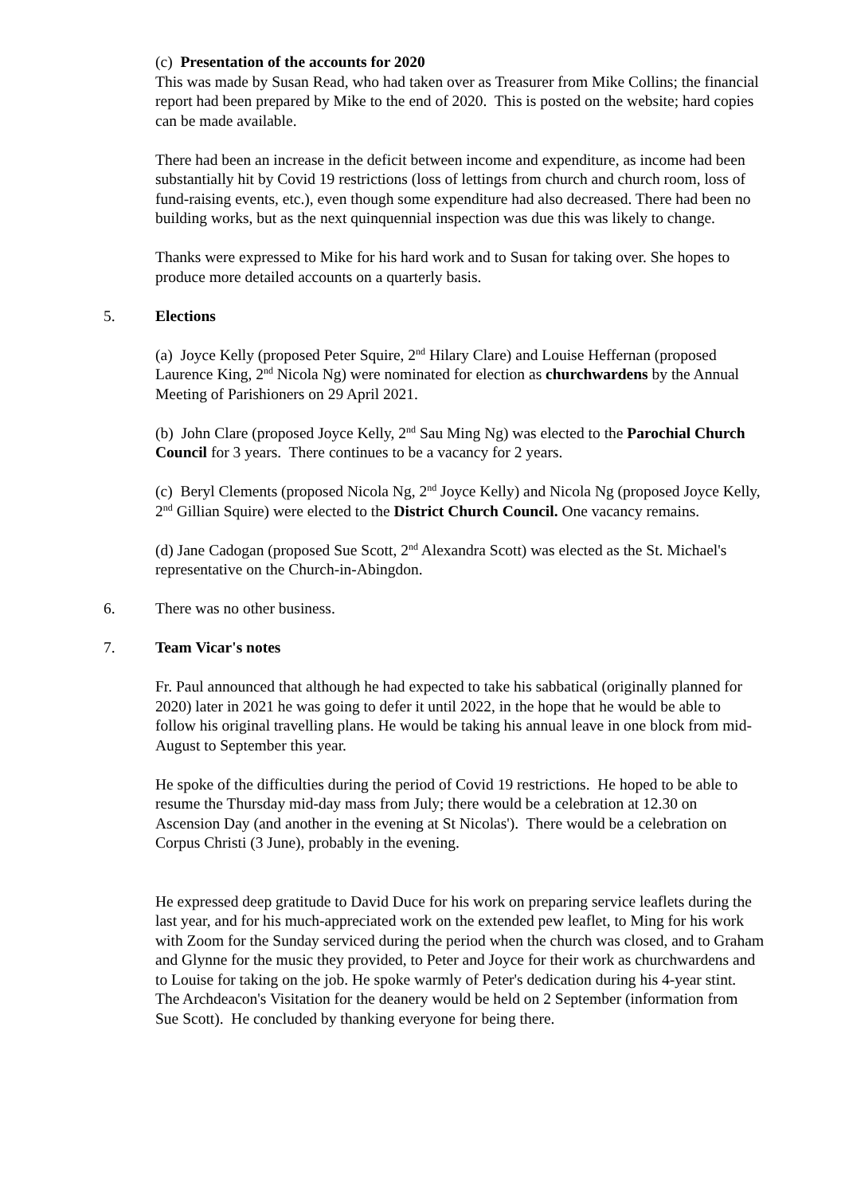(c) Presentation of the accounts for 2020
This was made by Susan Read, who had taken over as Treasurer from Mike Collins; the financial report had been prepared by Mike to the end of 2020. This is posted on the website; hard copies can be made available.
There had been an increase in the deficit between income and expenditure, as income had been substantially hit by Covid 19 restrictions (loss of lettings from church and church room, loss of fund-raising events, etc.), even though some expenditure had also decreased. There had been no building works, but as the next quinquennial inspection was due this was likely to change.
Thanks were expressed to Mike for his hard work and to Susan for taking over. She hopes to produce more detailed accounts on a quarterly basis.
5. Elections
(a) Joyce Kelly (proposed Peter Squire, 2<sup>nd</sup> Hilary Clare) and Louise Heffernan (proposed Laurence King, 2<sup>nd</sup> Nicola Ng) were nominated for election as churchwardens by the Annual Meeting of Parishioners on 29 April 2021.
(b) John Clare (proposed Joyce Kelly, 2<sup>nd</sup> Sau Ming Ng) was elected to the Parochial Church Council for 3 years. There continues to be a vacancy for 2 years.
(c) Beryl Clements (proposed Nicola Ng, 2<sup>nd</sup> Joyce Kelly) and Nicola Ng (proposed Joyce Kelly, 2<sup>nd</sup> Gillian Squire) were elected to the District Church Council. One vacancy remains.
(d) Jane Cadogan (proposed Sue Scott, 2<sup>nd</sup> Alexandra Scott) was elected as the St. Michael's representative on the Church-in-Abingdon.
6. There was no other business.
7. Team Vicar's notes
Fr. Paul announced that although he had expected to take his sabbatical (originally planned for 2020) later in 2021 he was going to defer it until 2022, in the hope that he would be able to follow his original travelling plans. He would be taking his annual leave in one block from mid-August to September this year.
He spoke of the difficulties during the period of Covid 19 restrictions. He hoped to be able to resume the Thursday mid-day mass from July; there would be a celebration at 12.30 on Ascension Day (and another in the evening at St Nicolas'). There would be a celebration on Corpus Christi (3 June), probably in the evening.
He expressed deep gratitude to David Duce for his work on preparing service leaflets during the last year, and for his much-appreciated work on the extended pew leaflet, to Ming for his work with Zoom for the Sunday serviced during the period when the church was closed, and to Graham and Glynne for the music they provided, to Peter and Joyce for their work as churchwardens and to Louise for taking on the job. He spoke warmly of Peter's dedication during his 4-year stint. The Archdeacon's Visitation for the deanery would be held on 2 September (information from Sue Scott). He concluded by thanking everyone for being there.